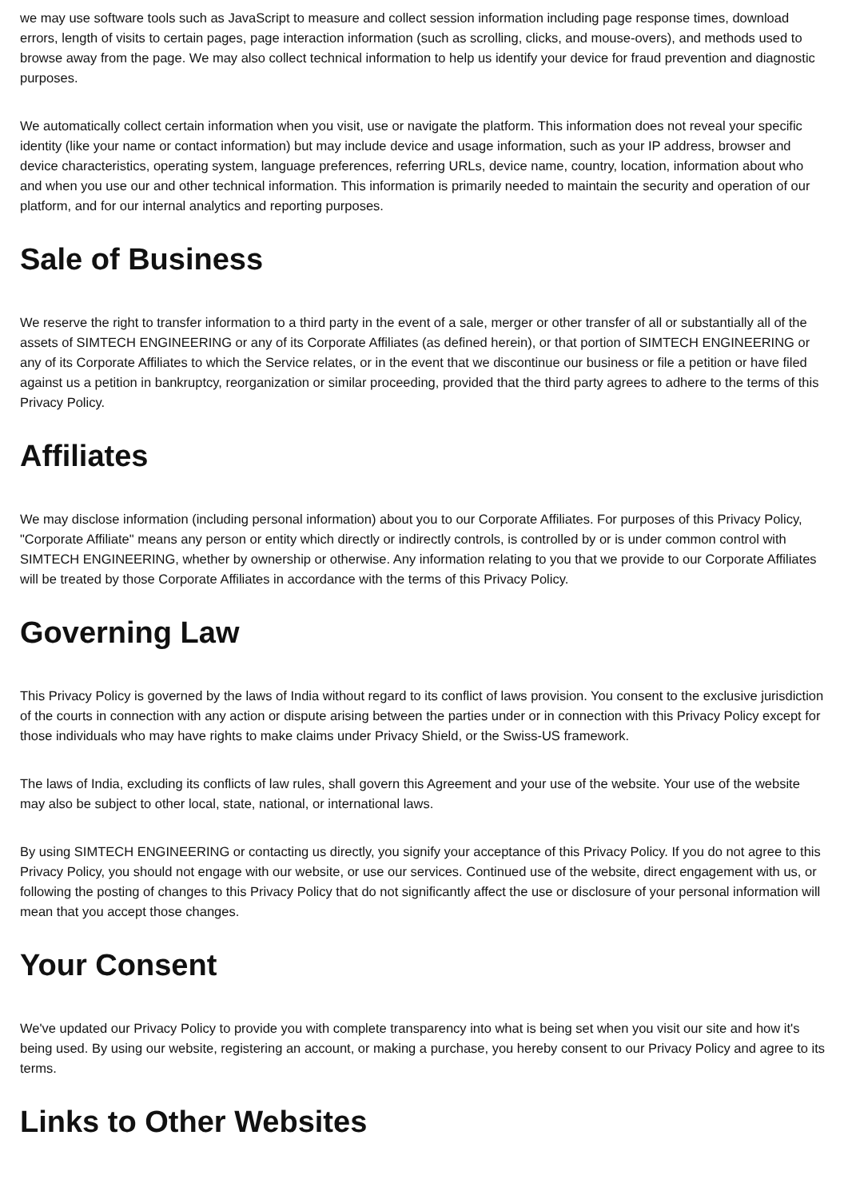we may use software tools such as JavaScript to measure and collect session information including page response times, download errors, length of visits to certain pages, page interaction information (such as scrolling, clicks, and mouse-overs), and methods used to browse away from the page. We may also collect technical information to help us identify your device for fraud prevention and diagnostic purposes.
We automatically collect certain information when you visit, use or navigate the platform. This information does not reveal your specific identity (like your name or contact information) but may include device and usage information, such as your IP address, browser and device characteristics, operating system, language preferences, referring URLs, device name, country, location, information about who and when you use our and other technical information. This information is primarily needed to maintain the security and operation of our platform, and for our internal analytics and reporting purposes.
Sale of Business
We reserve the right to transfer information to a third party in the event of a sale, merger or other transfer of all or substantially all of the assets of SIMTECH ENGINEERING or any of its Corporate Affiliates (as defined herein), or that portion of SIMTECH ENGINEERING or any of its Corporate Affiliates to which the Service relates, or in the event that we discontinue our business or file a petition or have filed against us a petition in bankruptcy, reorganization or similar proceeding, provided that the third party agrees to adhere to the terms of this Privacy Policy.
Affiliates
We may disclose information (including personal information) about you to our Corporate Affiliates. For purposes of this Privacy Policy, "Corporate Affiliate" means any person or entity which directly or indirectly controls, is controlled by or is under common control with SIMTECH ENGINEERING, whether by ownership or otherwise. Any information relating to you that we provide to our Corporate Affiliates will be treated by those Corporate Affiliates in accordance with the terms of this Privacy Policy.
Governing Law
This Privacy Policy is governed by the laws of India without regard to its conflict of laws provision. You consent to the exclusive jurisdiction of the courts in connection with any action or dispute arising between the parties under or in connection with this Privacy Policy except for those individuals who may have rights to make claims under Privacy Shield, or the Swiss-US framework.
The laws of India, excluding its conflicts of law rules, shall govern this Agreement and your use of the website. Your use of the website may also be subject to other local, state, national, or international laws.
By using SIMTECH ENGINEERING or contacting us directly, you signify your acceptance of this Privacy Policy. If you do not agree to this Privacy Policy, you should not engage with our website, or use our services. Continued use of the website, direct engagement with us, or following the posting of changes to this Privacy Policy that do not significantly affect the use or disclosure of your personal information will mean that you accept those changes.
Your Consent
We've updated our Privacy Policy to provide you with complete transparency into what is being set when you visit our site and how it's being used. By using our website, registering an account, or making a purchase, you hereby consent to our Privacy Policy and agree to its terms.
Links to Other Websites